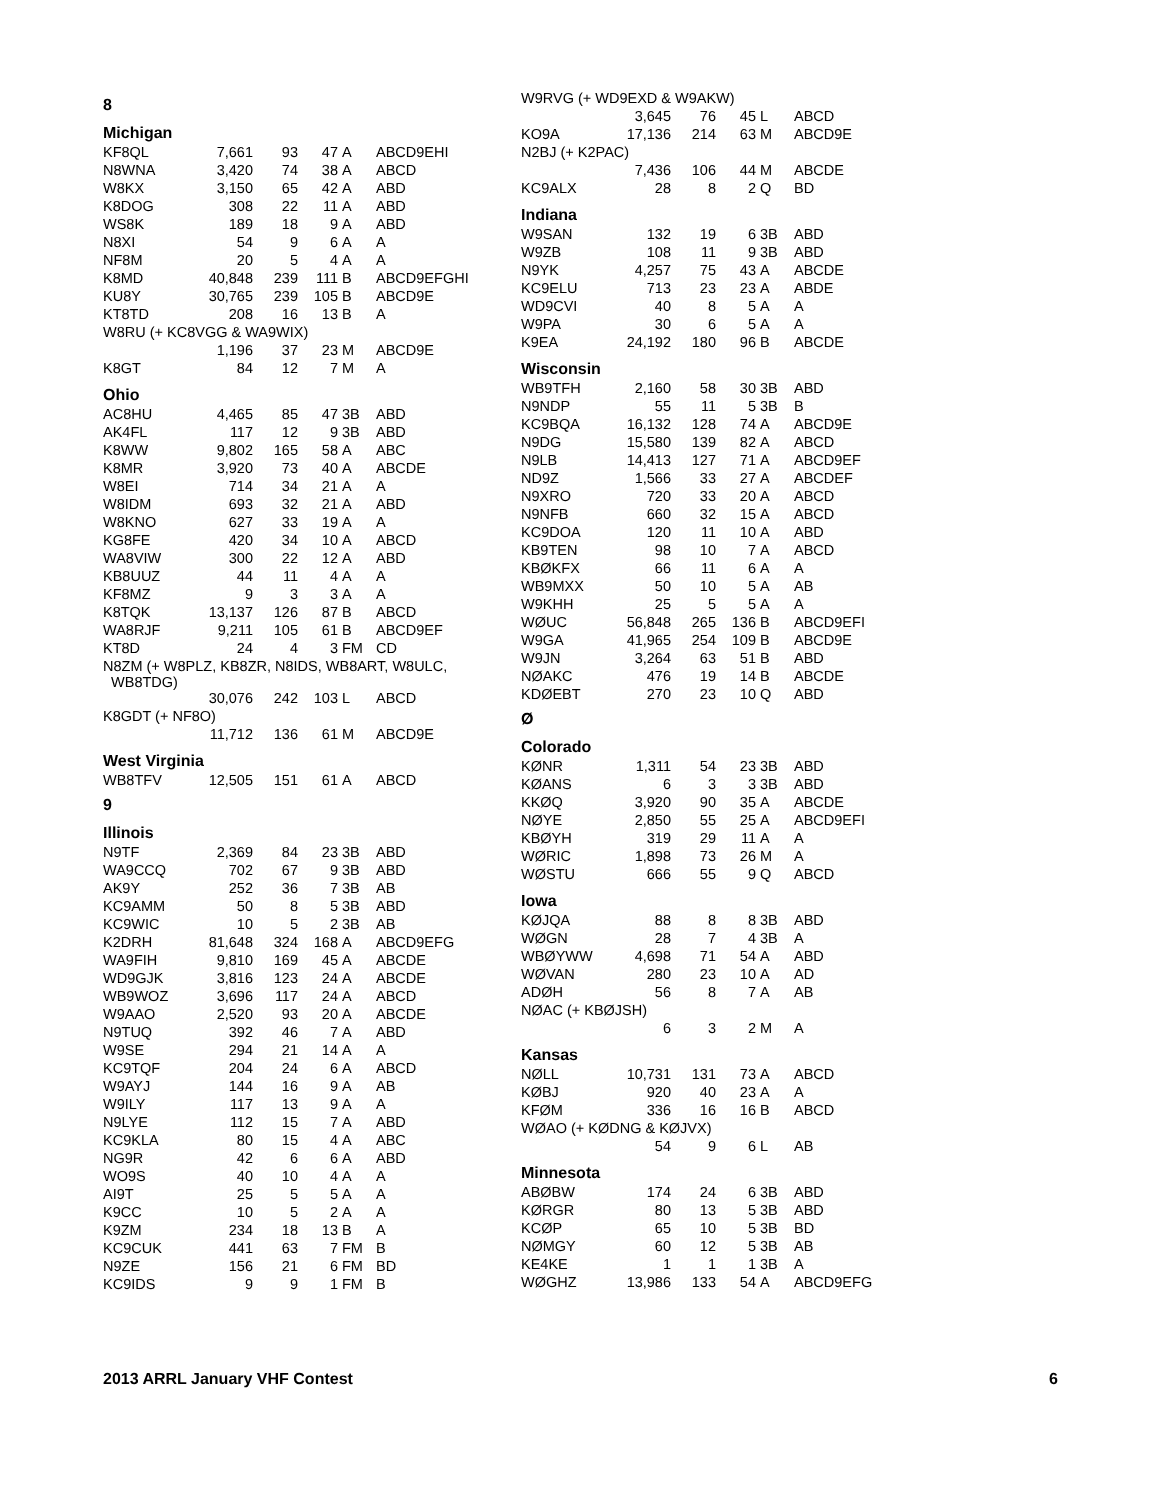8
Michigan
| KF8QL | 7,661 | 93 | 47 | A | ABCD9EHI |
| N8WNA | 3,420 | 74 | 38 | A | ABCD |
| W8KX | 3,150 | 65 | 42 | A | ABD |
| K8DOG | 308 | 22 | 11 | A | ABD |
| WS8K | 189 | 18 | 9 | A | ABD |
| N8XI | 54 | 9 | 6 | A | A |
| NF8M | 20 | 5 | 4 | A | A |
| K8MD | 40,848 | 239 | 111 | B | ABCD9EFGHI |
| KU8Y | 30,765 | 239 | 105 | B | ABCD9E |
| KT8TD | 208 | 16 | 13 | B | A |
| W8RU (+ KC8VGG & WA9WIX) | | | | | |
| | 1,196 | 37 | 23 | M | ABCD9E |
| K8GT | 84 | 12 | 7 | M | A |
Ohio
| AC8HU | 4,465 | 85 | 47 | 3B | ABD |
| AK4FL | 117 | 12 | 9 | 3B | ABD |
| K8WW | 9,802 | 165 | 58 | A | ABC |
| K8MR | 3,920 | 73 | 40 | A | ABCDE |
| W8EI | 714 | 34 | 21 | A | A |
| W8IDM | 693 | 32 | 21 | A | ABD |
| W8KNO | 627 | 33 | 19 | A | A |
| KG8FE | 420 | 34 | 10 | A | ABCD |
| WA8VIW | 300 | 22 | 12 | A | ABD |
| KB8UUZ | 44 | 11 | 4 | A | A |
| KF8MZ | 9 | 3 | 3 | A | A |
| K8TQK | 13,137 | 126 | 87 | B | ABCD |
| WA8RJF | 9,211 | 105 | 61 | B | ABCD9EF |
| KT8D | 24 | 4 | 3 | FM | CD |
| N8ZM (+ W8PLZ, KB8ZR, N8IDS, WB8ART, W8ULC, WB8TDG) | | | | | |
| | 30,076 | 242 | 103 | L | ABCD |
| K8GDT (+ NF8O) | | | | | |
| | 11,712 | 136 | 61 | M | ABCD9E |
West Virginia
| WB8TFV | 12,505 | 151 | 61 | A | ABCD |
9
Illinois
| N9TF | 2,369 | 84 | 23 | 3B | ABD |
| WA9CCQ | 702 | 67 | 9 | 3B | ABD |
| AK9Y | 252 | 36 | 7 | 3B | AB |
| KC9AMM | 50 | 8 | 5 | 3B | ABD |
| KC9WIC | 10 | 5 | 2 | 3B | AB |
| K2DRH | 81,648 | 324 | 168 | A | ABCD9EFG |
| WA9FIH | 9,810 | 169 | 45 | A | ABCDE |
| WD9GJK | 3,816 | 123 | 24 | A | ABCDE |
| WB9WOZ | 3,696 | 117 | 24 | A | ABCD |
| W9AAO | 2,520 | 93 | 20 | A | ABCDE |
| N9TUQ | 392 | 46 | 7 | A | ABD |
| W9SE | 294 | 21 | 14 | A | A |
| KC9TQF | 204 | 24 | 6 | A | ABCD |
| W9AYJ | 144 | 16 | 9 | A | AB |
| W9ILY | 117 | 13 | 9 | A | A |
| N9LYE | 112 | 15 | 7 | A | ABD |
| KC9KLA | 80 | 15 | 4 | A | ABC |
| NG9R | 42 | 6 | 6 | A | ABD |
| WO9S | 40 | 10 | 4 | A | A |
| AI9T | 25 | 5 | 5 | A | A |
| K9CC | 10 | 5 | 2 | A | A |
| K9ZM | 234 | 18 | 13 | B | A |
| KC9CUK | 441 | 63 | 7 | FM | B |
| N9ZE | 156 | 21 | 6 | FM | BD |
| KC9IDS | 9 | 9 | 1 | FM | B |
| W9RVG (+ WD9EXD & W9AKW) | | | | | |
| | 3,645 | 76 | 45 | L | ABCD |
| KO9A | 17,136 | 214 | 63 | M | ABCD9E |
| N2BJ (+ K2PAC) | | | | | |
| | 7,436 | 106 | 44 | M | ABCDE |
| KC9ALX | 28 | 8 | 2 | Q | BD |
Indiana
| W9SAN | 132 | 19 | 6 | 3B | ABD |
| W9ZB | 108 | 11 | 9 | 3B | ABD |
| N9YK | 4,257 | 75 | 43 | A | ABCDE |
| KC9ELU | 713 | 23 | 23 | A | ABDE |
| WD9CVI | 40 | 8 | 5 | A | A |
| W9PA | 30 | 6 | 5 | A | A |
| K9EA | 24,192 | 180 | 96 | B | ABCDE |
Wisconsin
| WB9TFH | 2,160 | 58 | 30 | 3B | ABD |
| N9NDP | 55 | 11 | 5 | 3B | B |
| KC9BQA | 16,132 | 128 | 74 | A | ABCD9E |
| N9DG | 15,580 | 139 | 82 | A | ABCD |
| N9LB | 14,413 | 127 | 71 | A | ABCD9EF |
| ND9Z | 1,566 | 33 | 27 | A | ABCDEF |
| N9XRO | 720 | 33 | 20 | A | ABCD |
| N9NFB | 660 | 32 | 15 | A | ABCD |
| KC9DOA | 120 | 11 | 10 | A | ABD |
| KB9TEN | 98 | 10 | 7 | A | ABCD |
| KBØKFX | 66 | 11 | 6 | A | A |
| WB9MXX | 50 | 10 | 5 | A | AB |
| W9KHH | 25 | 5 | 5 | A | A |
| WØUC | 56,848 | 265 | 136 | B | ABCD9EFI |
| W9GA | 41,965 | 254 | 109 | B | ABCD9E |
| W9JN | 3,264 | 63 | 51 | B | ABD |
| NØAKC | 476 | 19 | 14 | B | ABCDE |
| KDØEBT | 270 | 23 | 10 | Q | ABD |
Ø
Colorado
| KØNR | 1,311 | 54 | 23 | 3B | ABD |
| KØANS | 6 | 3 | 3 | 3B | ABD |
| KKØQ | 3,920 | 90 | 35 | A | ABCDE |
| NØYE | 2,850 | 55 | 25 | A | ABCD9EFI |
| KBØYH | 319 | 29 | 11 | A | A |
| WØRIC | 1,898 | 73 | 26 | M | A |
| WØSTU | 666 | 55 | 9 | Q | ABCD |
Iowa
| KØJQA | 88 | 8 | 8 | 3B | ABD |
| WØGN | 28 | 7 | 4 | 3B | A |
| WBØYWW | 4,698 | 71 | 54 | A | ABD |
| WØVAN | 280 | 23 | 10 | A | AD |
| ADØH | 56 | 8 | 7 | A | AB |
| NØAC (+ KBØJSH) | | | | | |
| | 6 | 3 | 2 | M | A |
Kansas
| NØLL | 10,731 | 131 | 73 | A | ABCD |
| KØBJ | 920 | 40 | 23 | A | A |
| KFØM | 336 | 16 | 16 | B | ABCD |
| WØAO (+ KØDNG & KØJVX) | | | | | |
| | 54 | 9 | 6 | L | AB |
Minnesota
| ABØBW | 174 | 24 | 6 | 3B | ABD |
| KØRGR | 80 | 13 | 5 | 3B | ABD |
| KCØP | 65 | 10 | 5 | 3B | BD |
| NØMGY | 60 | 12 | 5 | 3B | AB |
| KE4KE | 1 | 1 | 1 | 3B | A |
| WØGHZ | 13,986 | 133 | 54 | A | ABCD9EFG |
2013 ARRL January VHF Contest 6